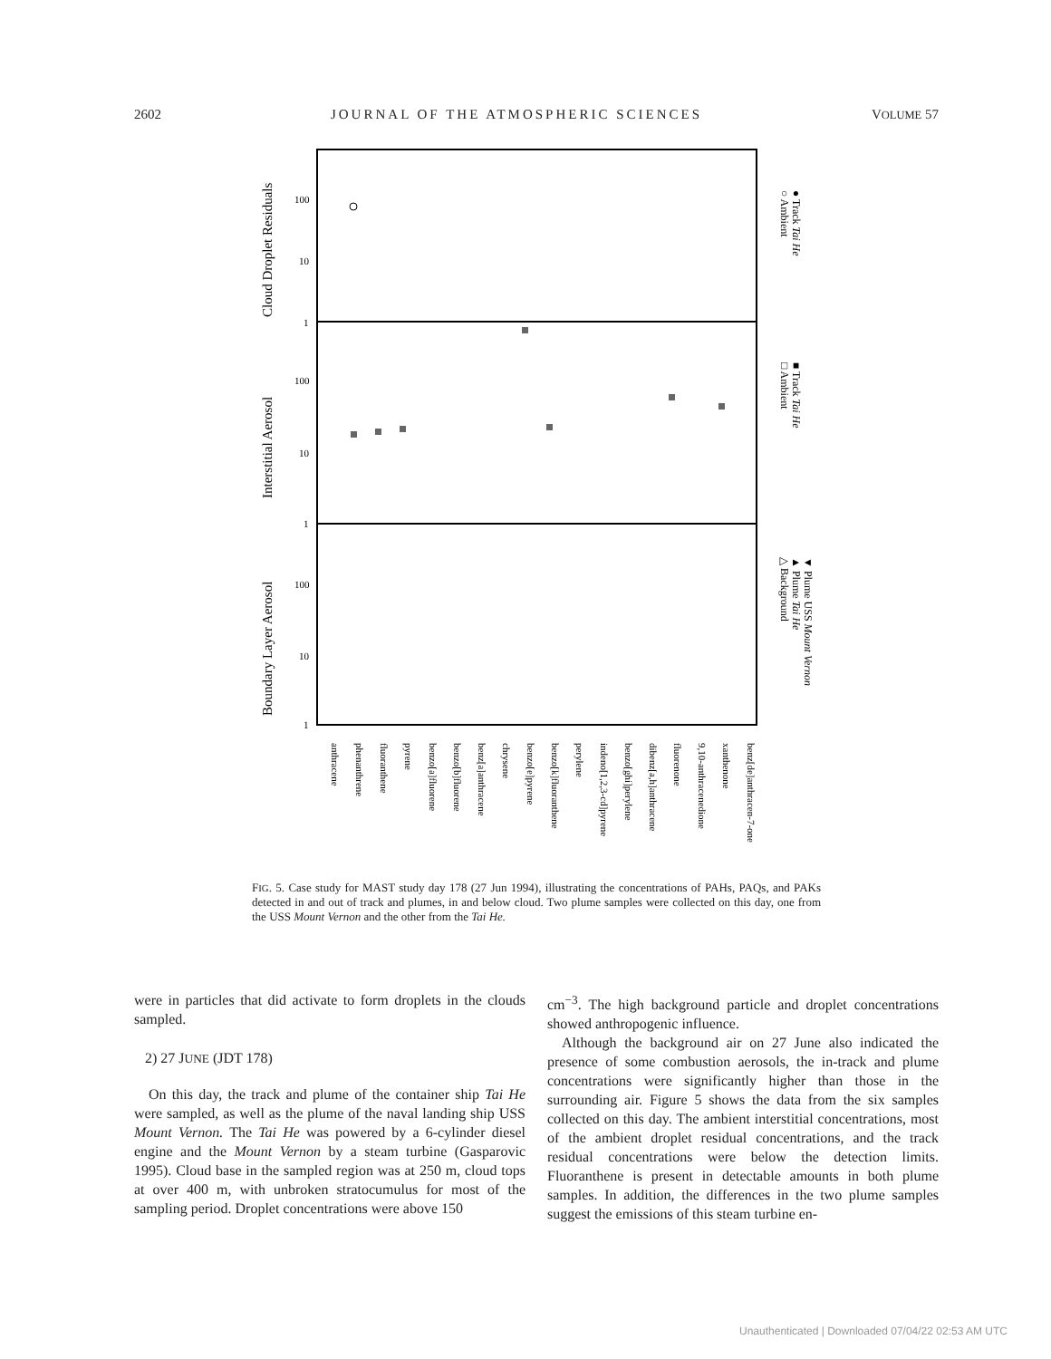2602 JOURNAL OF THE ATMOSPHERIC SCIENCES VOLUME 57
Cloud Droplet Residuals
Interstitial Aerosol
Boundary Layer Aerosol
100
10
1
100
10
1
100
10
1
anthracene
phenanthrene
fluoranthene
pyrene
benzo[a]fluorene
benzo[b]fluorene
benz[a]anthracene
chrysene
benzo[e]pyrene
benzo[k]fluoranthene
perylene
indeno[1,2,3-cd]pyrene
benzo[ghi]perylene
dibenz[a,h]anthracene
fluorenone
9,10-anthracenedione
xanthenone
benz[de]anthracen-7-one
○ Ambient
● Track Tai He
□ Ambient
■ Track Tai He
△ Background
▲ Plume Tai He
▼ Plume USS Mount Vernon
FIG. 5. Case study for MAST study day 178 (27 Jun 1994), illustrating the concentrations of PAHs, PAQs, and PAKs detected in and out of track and plumes, in and below cloud. Two plume samples were collected on this day, one from the USS Mount Vernon and the other from the Tai He.
were in particles that did activate to form droplets in the clouds sampled.
2) 27 JUNE (JDT 178)
On this day, the track and plume of the container ship Tai He were sampled, as well as the plume of the naval landing ship USS Mount Vernon. The Tai He was powered by a 6-cylinder diesel engine and the Mount Vernon by a steam turbine (Gasparovic 1995). Cloud base in the sampled region was at 250 m, cloud tops at over 400 m, with unbroken stratocumulus for most of the sampling period. Droplet concentrations were above 150
cm<sup>−3</sup>. The high background particle and droplet concentrations showed anthropogenic influence.
Although the background air on 27 June also indicated the presence of some combustion aerosols, the in-track and plume concentrations were significantly higher than those in the surrounding air. Figure 5 shows the data from the six samples collected on this day. The ambient interstitial concentrations, most of the ambient droplet residual concentrations, and the track residual concentrations were below the detection limits. Fluoranthene is present in detectable amounts in both plume samples. In addition, the differences in the two plume samples suggest the emissions of this steam turbine en-
Unauthenticated | Downloaded 07/04/22 02:53 AM UTC